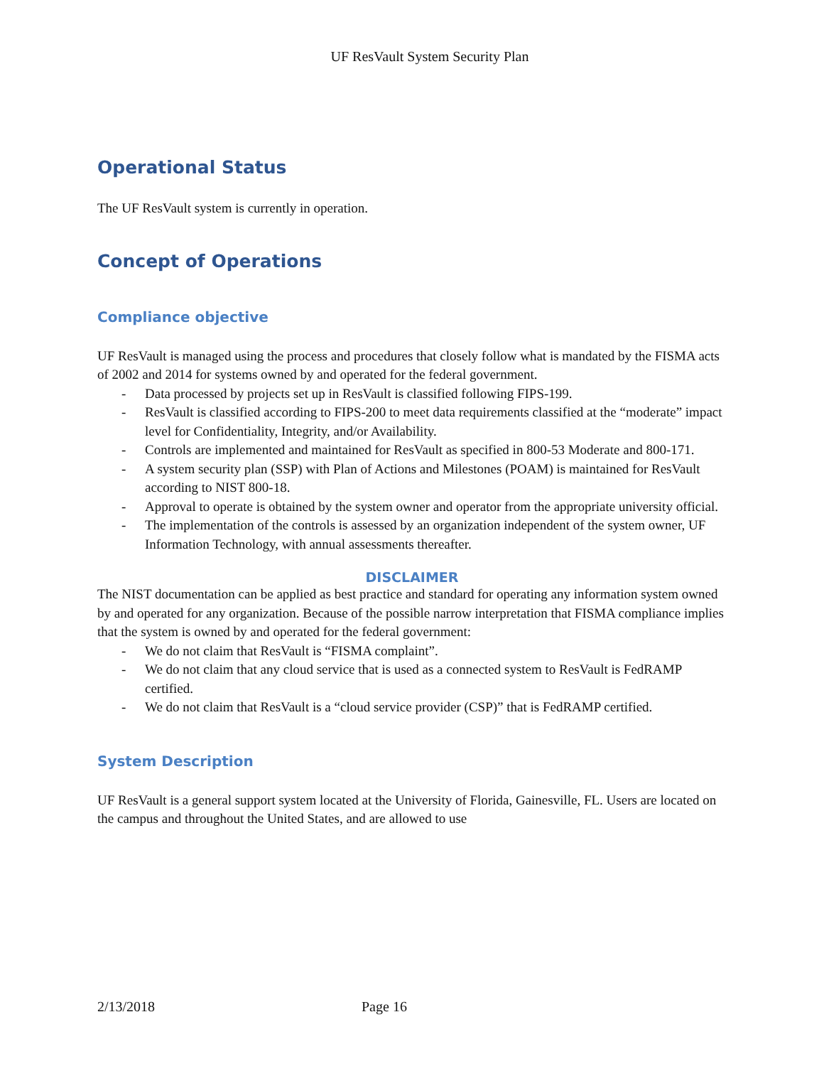UF ResVault System Security Plan
Operational Status
The UF ResVault system is currently in operation.
Concept of Operations
Compliance objective
UF ResVault is managed using the process and procedures that closely follow what is mandated by the FISMA acts of 2002 and 2014 for systems owned by and operated for the federal government.
- Data processed by projects set up in ResVault is classified following FIPS-199.
- ResVault is classified according to FIPS-200 to meet data requirements classified at the “moderate” impact level for Confidentiality, Integrity, and/or Availability.
- Controls are implemented and maintained for ResVault as specified in 800-53 Moderate and 800-171.
- A system security plan (SSP) with Plan of Actions and Milestones (POAM) is maintained for ResVault according to NIST 800-18.
- Approval to operate is obtained by the system owner and operator from the appropriate university official.
- The implementation of the controls is assessed by an organization independent of the system owner, UF Information Technology, with annual assessments thereafter.
DISCLAIMER
The NIST documentation can be applied as best practice and standard for operating any information system owned by and operated for any organization. Because of the possible narrow interpretation that FISMA compliance implies that the system is owned by and operated for the federal government:
- We do not claim that ResVault is “FISMA complaint”.
- We do not claim that any cloud service that is used as a connected system to ResVault is FedRAMP certified.
- We do not claim that ResVault is a “cloud service provider (CSP)” that is FedRAMP certified.
System Description
UF ResVault is a general support system located at the University of Florida, Gainesville, FL. Users are located on the campus and throughout the United States, and are allowed to use
2/13/2018 Page 16